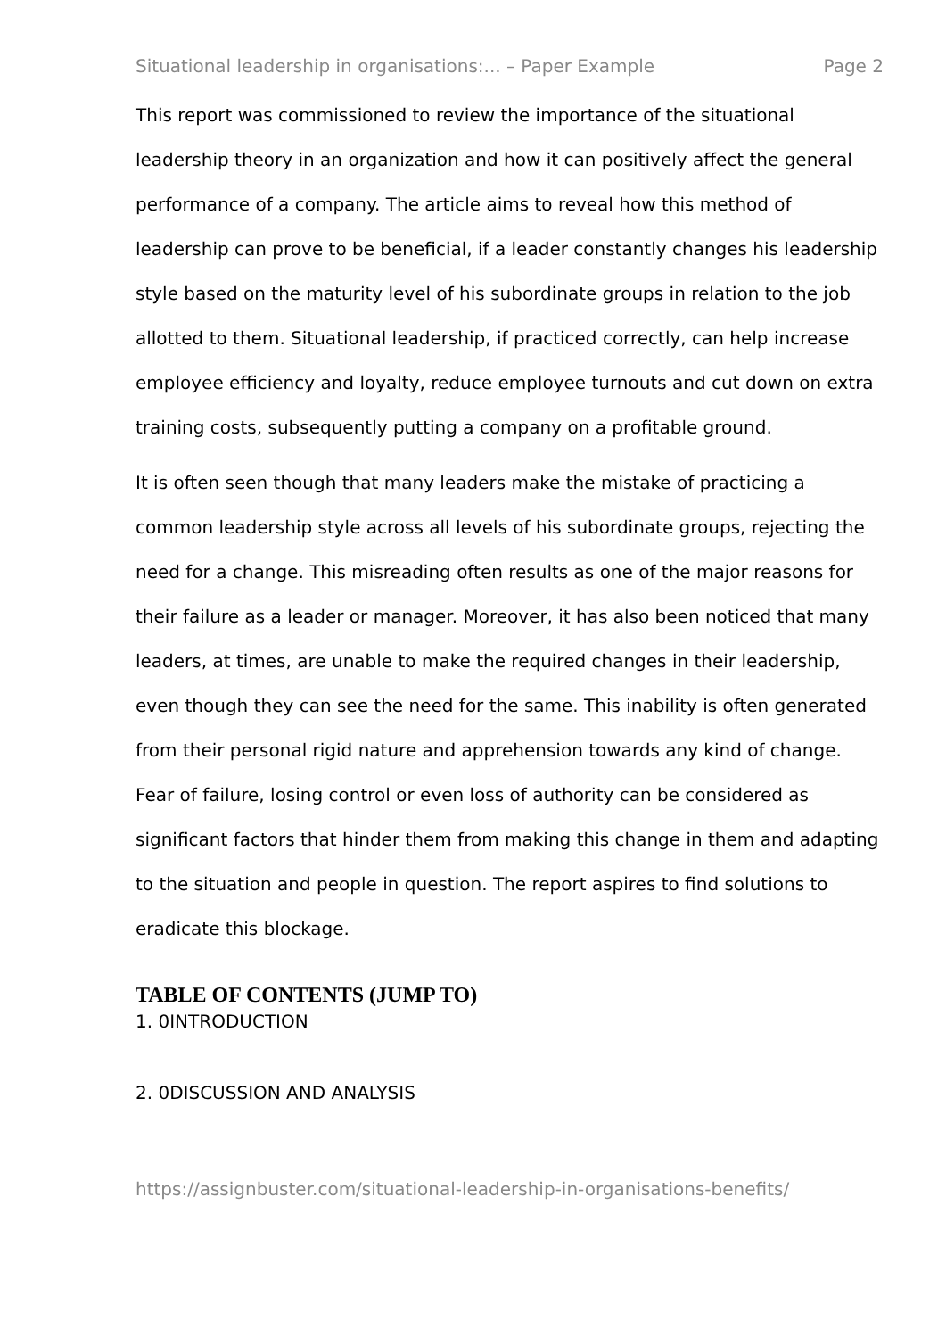Situational leadership in organisations:... – Paper Example Page 2
This report was commissioned to review the importance of the situational leadership theory in an organization and how it can positively affect the general performance of a company. The article aims to reveal how this method of leadership can prove to be beneficial, if a leader constantly changes his leadership style based on the maturity level of his subordinate groups in relation to the job allotted to them. Situational leadership, if practiced correctly, can help increase employee efficiency and loyalty, reduce employee turnouts and cut down on extra training costs, subsequently putting a company on a profitable ground.
It is often seen though that many leaders make the mistake of practicing a common leadership style across all levels of his subordinate groups, rejecting the need for a change. This misreading often results as one of the major reasons for their failure as a leader or manager. Moreover, it has also been noticed that many leaders, at times, are unable to make the required changes in their leadership, even though they can see the need for the same. This inability is often generated from their personal rigid nature and apprehension towards any kind of change. Fear of failure, losing control or even loss of authority can be considered as significant factors that hinder them from making this change in them and adapting to the situation and people in question. The report aspires to find solutions to eradicate this blockage.
TABLE OF CONTENTS (JUMP TO)
1. 0INTRODUCTION
2. 0DISCUSSION AND ANALYSIS
https://assignbuster.com/situational-leadership-in-organisations-benefits/